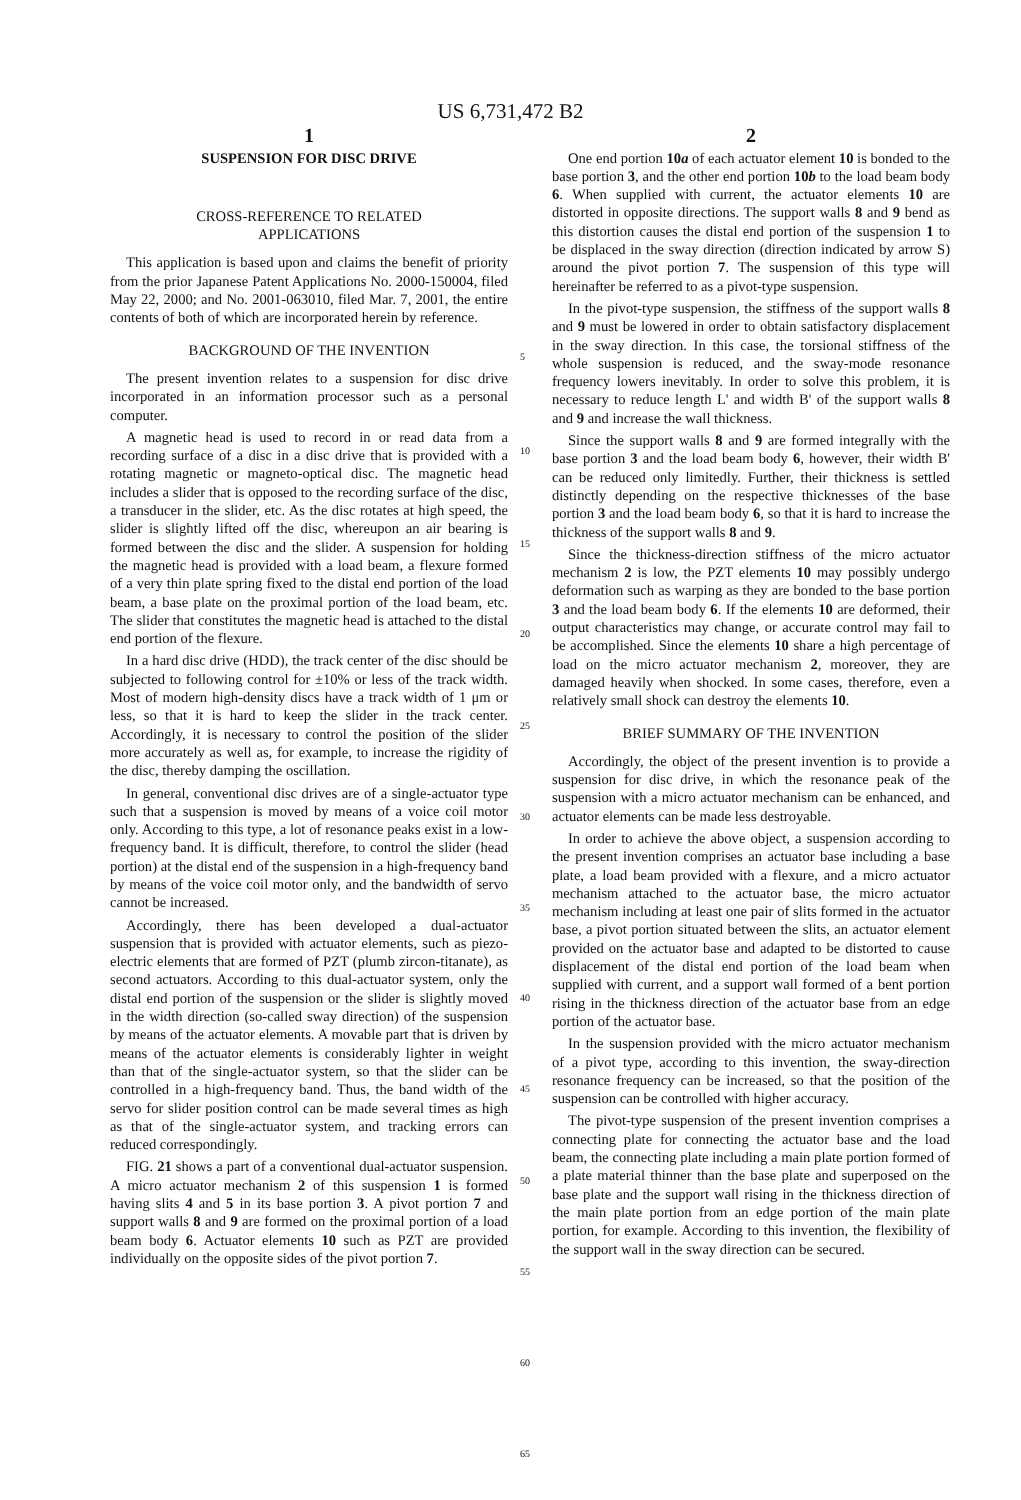US 6,731,472 B2
1
SUSPENSION FOR DISC DRIVE
CROSS-REFERENCE TO RELATED
APPLICATIONS
This application is based upon and claims the benefit of priority from the prior Japanese Patent Applications No. 2000-150004, filed May 22, 2000; and No. 2001-063010, filed Mar. 7, 2001, the entire contents of both of which are incorporated herein by reference.
BACKGROUND OF THE INVENTION
The present invention relates to a suspension for disc drive incorporated in an information processor such as a personal computer.
A magnetic head is used to record in or read data from a recording surface of a disc in a disc drive that is provided with a rotating magnetic or magneto-optical disc. The magnetic head includes a slider that is opposed to the recording surface of the disc, a transducer in the slider, etc. As the disc rotates at high speed, the slider is slightly lifted off the disc, whereupon an air bearing is formed between the disc and the slider. A suspension for holding the magnetic head is provided with a load beam, a flexure formed of a very thin plate spring fixed to the distal end portion of the load beam, a base plate on the proximal portion of the load beam, etc. The slider that constitutes the magnetic head is attached to the distal end portion of the flexure.
In a hard disc drive (HDD), the track center of the disc should be subjected to following control for ±10% or less of the track width. Most of modern high-density discs have a track width of 1 μm or less, so that it is hard to keep the slider in the track center. Accordingly, it is necessary to control the position of the slider more accurately as well as, for example, to increase the rigidity of the disc, thereby damping the oscillation.
In general, conventional disc drives are of a single-actuator type such that a suspension is moved by means of a voice coil motor only. According to this type, a lot of resonance peaks exist in a low-frequency band. It is difficult, therefore, to control the slider (head portion) at the distal end of the suspension in a high-frequency band by means of the voice coil motor only, and the bandwidth of servo cannot be increased.
Accordingly, there has been developed a dual-actuator suspension that is provided with actuator elements, such as piezo-electric elements that are formed of PZT (plumb zircon-titanate), as second actuators. According to this dual-actuator system, only the distal end portion of the suspension or the slider is slightly moved in the width direction (so-called sway direction) of the suspension by means of the actuator elements. A movable part that is driven by means of the actuator elements is considerably lighter in weight than that of the single-actuator system, so that the slider can be controlled in a high-frequency band. Thus, the band width of the servo for slider position control can be made several times as high as that of the single-actuator system, and tracking errors can reduced correspondingly.
FIG. 21 shows a part of a conventional dual-actuator suspension. A micro actuator mechanism 2 of this suspension 1 is formed having slits 4 and 5 in its base portion 3. A pivot portion 7 and support walls 8 and 9 are formed on the proximal portion of a load beam body 6. Actuator elements 10 such as PZT are provided individually on the opposite sides of the pivot portion 7.
5
10
15
20
25
30
35
40
45
50
55
60
65
2
One end portion 10a of each actuator element 10 is bonded to the base portion 3, and the other end portion 10b to the load beam body 6. When supplied with current, the actuator elements 10 are distorted in opposite directions. The support walls 8 and 9 bend as this distortion causes the distal end portion of the suspension 1 to be displaced in the sway direction (direction indicated by arrow S) around the pivot portion 7. The suspension of this type will hereinafter be referred to as a pivot-type suspension.
In the pivot-type suspension, the stiffness of the support walls 8 and 9 must be lowered in order to obtain satisfactory displacement in the sway direction. In this case, the torsional stiffness of the whole suspension is reduced, and the sway-mode resonance frequency lowers inevitably. In order to solve this problem, it is necessary to reduce length L' and width B' of the support walls 8 and 9 and increase the wall thickness.
Since the support walls 8 and 9 are formed integrally with the base portion 3 and the load beam body 6, however, their width B' can be reduced only limitedly. Further, their thickness is settled distinctly depending on the respective thicknesses of the base portion 3 and the load beam body 6, so that it is hard to increase the thickness of the support walls 8 and 9.
Since the thickness-direction stiffness of the micro actuator mechanism 2 is low, the PZT elements 10 may possibly undergo deformation such as warping as they are bonded to the base portion 3 and the load beam body 6. If the elements 10 are deformed, their output characteristics may change, or accurate control may fail to be accomplished. Since the elements 10 share a high percentage of load on the micro actuator mechanism 2, moreover, they are damaged heavily when shocked. In some cases, therefore, even a relatively small shock can destroy the elements 10.
BRIEF SUMMARY OF THE INVENTION
Accordingly, the object of the present invention is to provide a suspension for disc drive, in which the resonance peak of the suspension with a micro actuator mechanism can be enhanced, and actuator elements can be made less destroyable.
In order to achieve the above object, a suspension according to the present invention comprises an actuator base including a base plate, a load beam provided with a flexure, and a micro actuator mechanism attached to the actuator base, the micro actuator mechanism including at least one pair of slits formed in the actuator base, a pivot portion situated between the slits, an actuator element provided on the actuator base and adapted to be distorted to cause displacement of the distal end portion of the load beam when supplied with current, and a support wall formed of a bent portion rising in the thickness direction of the actuator base from an edge portion of the actuator base.
In the suspension provided with the micro actuator mechanism of a pivot type, according to this invention, the sway-direction resonance frequency can be increased, so that the position of the suspension can be controlled with higher accuracy.
The pivot-type suspension of the present invention comprises a connecting plate for connecting the actuator base and the load beam, the connecting plate including a main plate portion formed of a plate material thinner than the base plate and superposed on the base plate and the support wall rising in the thickness direction of the main plate portion from an edge portion of the main plate portion, for example. According to this invention, the flexibility of the support wall in the sway direction can be secured.